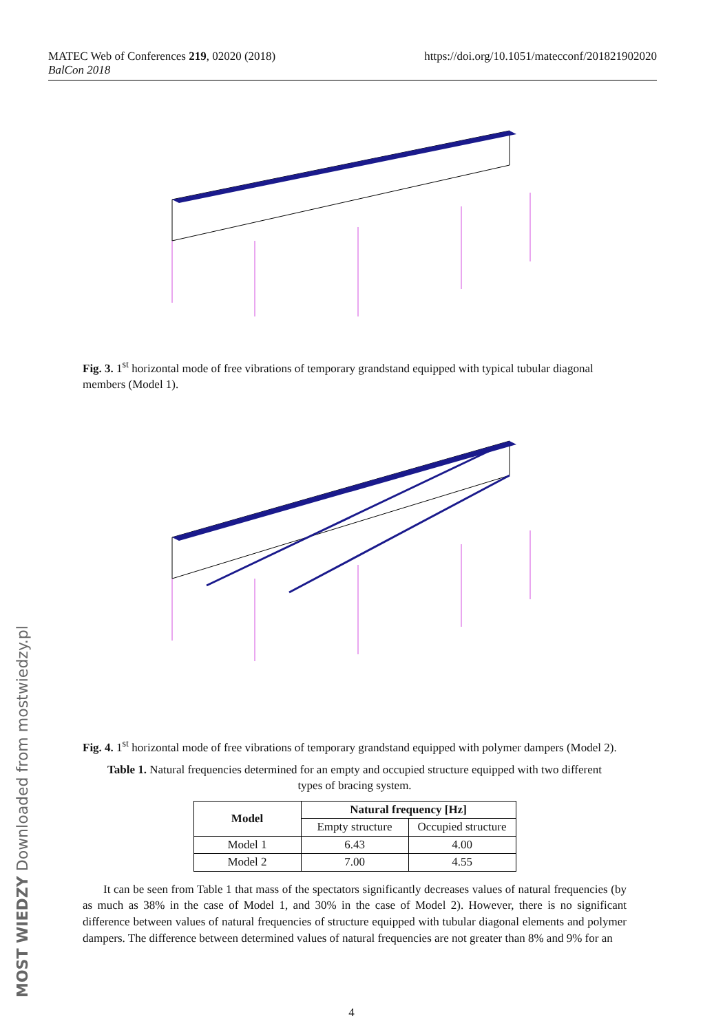https://doi.org/10.1051/matecconf/201821902020 MATEC Web of Conferences 219, 02020 (2018)
BalCon 2018
Fig. 3. 1<sup>st</sup> horizontal mode of free vibrations of temporary grandstand equipped with typical tubular diagonal members (Model 1).
Fig. 4. 1<sup>st</sup> horizontal mode of free vibrations of temporary grandstand equipped with polymer dampers (Model 2).
Table 1. Natural frequencies determined for an empty and occupied structure equipped with two different types of bracing system.
| Model | Natural frequency [Hz] | |
| --- | --- | --- |
| | Empty structure | Occupied structure |
| Model 1 | 6.43 | 4.00 |
| Model 2 | 7.00 | 4.55 |
It can be seen from Table 1 that mass of the spectators significantly decreases values of natural frequencies (by as much as 38% in the case of Model 1, and 30% in the case of Model 2). However, there is no significant difference between values of natural frequencies of structure equipped with tubular diagonal elements and polymer dampers. The difference between determined values of natural frequencies are not greater than 8% and 9% for an
4 MOST WIEDZY Downloaded from mostwiedzy.pl